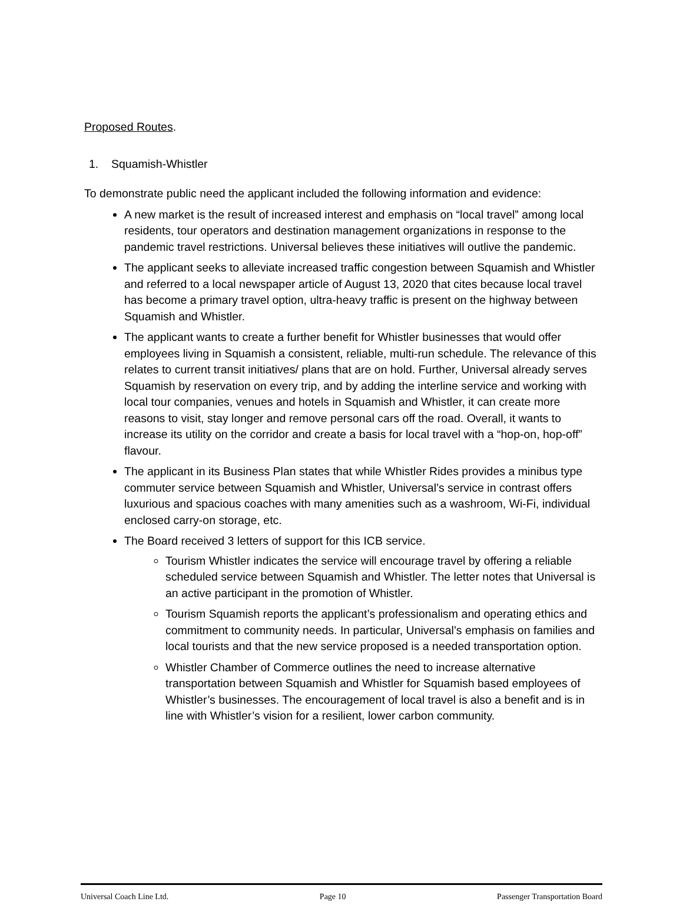Proposed Routes.
1. Squamish-Whistler
To demonstrate public need the applicant included the following information and evidence:
A new market is the result of increased interest and emphasis on “local travel” among local residents, tour operators and destination management organizations in response to the pandemic travel restrictions. Universal believes these initiatives will outlive the pandemic.
The applicant seeks to alleviate increased traffic congestion between Squamish and Whistler and referred to a local newspaper article of August 13, 2020 that cites because local travel has become a primary travel option, ultra-heavy traffic is present on the highway between Squamish and Whistler.
The applicant wants to create a further benefit for Whistler businesses that would offer employees living in Squamish a consistent, reliable, multi-run schedule. The relevance of this relates to current transit initiatives/ plans that are on hold. Further, Universal already serves Squamish by reservation on every trip, and by adding the interline service and working with local tour companies, venues and hotels in Squamish and Whistler, it can create more reasons to visit, stay longer and remove personal cars off the road. Overall, it wants to increase its utility on the corridor and create a basis for local travel with a “hop-on, hop-off” flavour.
The applicant in its Business Plan states that while Whistler Rides provides a minibus type commuter service between Squamish and Whistler, Universal’s service in contrast offers luxurious and spacious coaches with many amenities such as a washroom, Wi-Fi, individual enclosed carry-on storage, etc.
The Board received 3 letters of support for this ICB service.
Tourism Whistler indicates the service will encourage travel by offering a reliable scheduled service between Squamish and Whistler. The letter notes that Universal is an active participant in the promotion of Whistler.
Tourism Squamish reports the applicant’s professionalism and operating ethics and commitment to community needs. In particular, Universal’s emphasis on families and local tourists and that the new service proposed is a needed transportation option.
Whistler Chamber of Commerce outlines the need to increase alternative transportation between Squamish and Whistler for Squamish based employees of Whistler’s businesses. The encouragement of local travel is also a benefit and is in line with Whistler’s vision for a resilient, lower carbon community.
Universal Coach Line Ltd. Page 10 Passenger Transportation Board